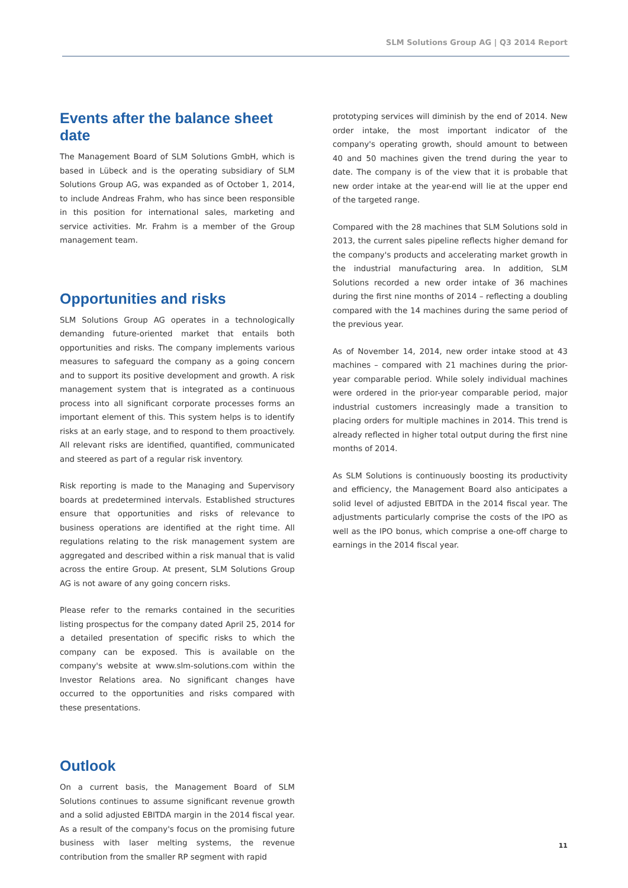SLM Solutions Group AG | Q3 2014 Report
Events after the balance sheet date
The Management Board of SLM Solutions GmbH, which is based in Lübeck and is the operating subsidiary of SLM Solutions Group AG, was expanded as of October 1, 2014, to include Andreas Frahm, who has since been responsible in this position for international sales, marketing and service activities. Mr. Frahm is a member of the Group management team.
Opportunities and risks
SLM Solutions Group AG operates in a technologically demanding future-oriented market that entails both opportunities and risks. The company implements various measures to safeguard the company as a going concern and to support its positive development and growth. A risk management system that is integrated as a continuous process into all significant corporate processes forms an important element of this. This system helps is to identify risks at an early stage, and to respond to them proactively. All relevant risks are identified, quantified, communicated and steered as part of a regular risk inventory.
Risk reporting is made to the Managing and Supervisory boards at predetermined intervals. Established structures ensure that opportunities and risks of relevance to business operations are identified at the right time. All regulations relating to the risk management system are aggregated and described within a risk manual that is valid across the entire Group. At present, SLM Solutions Group AG is not aware of any going concern risks.
Please refer to the remarks contained in the securities listing prospectus for the company dated April 25, 2014 for a detailed presentation of specific risks to which the company can be exposed. This is available on the company's website at www.slm-solutions.com within the Investor Relations area. No significant changes have occurred to the opportunities and risks compared with these presentations.
Outlook
On a current basis, the Management Board of SLM Solutions continues to assume significant revenue growth and a solid adjusted EBITDA margin in the 2014 fiscal year. As a result of the company's focus on the promising future business with laser melting systems, the revenue contribution from the smaller RP segment with rapid
prototyping services will diminish by the end of 2014. New order intake, the most important indicator of the company's operating growth, should amount to between 40 and 50 machines given the trend during the year to date. The company is of the view that it is probable that new order intake at the year-end will lie at the upper end of the targeted range.
Compared with the 28 machines that SLM Solutions sold in 2013, the current sales pipeline reflects higher demand for the company's products and accelerating market growth in the industrial manufacturing area. In addition, SLM Solutions recorded a new order intake of 36 machines during the first nine months of 2014 – reflecting a doubling compared with the 14 machines during the same period of the previous year.
As of November 14, 2014, new order intake stood at 43 machines – compared with 21 machines during the prior-year comparable period. While solely individual machines were ordered in the prior-year comparable period, major industrial customers increasingly made a transition to placing orders for multiple machines in 2014. This trend is already reflected in higher total output during the first nine months of 2014.
As SLM Solutions is continuously boosting its productivity and efficiency, the Management Board also anticipates a solid level of adjusted EBITDA in the 2014 fiscal year. The adjustments particularly comprise the costs of the IPO as well as the IPO bonus, which comprise a one-off charge to earnings in the 2014 fiscal year.
11